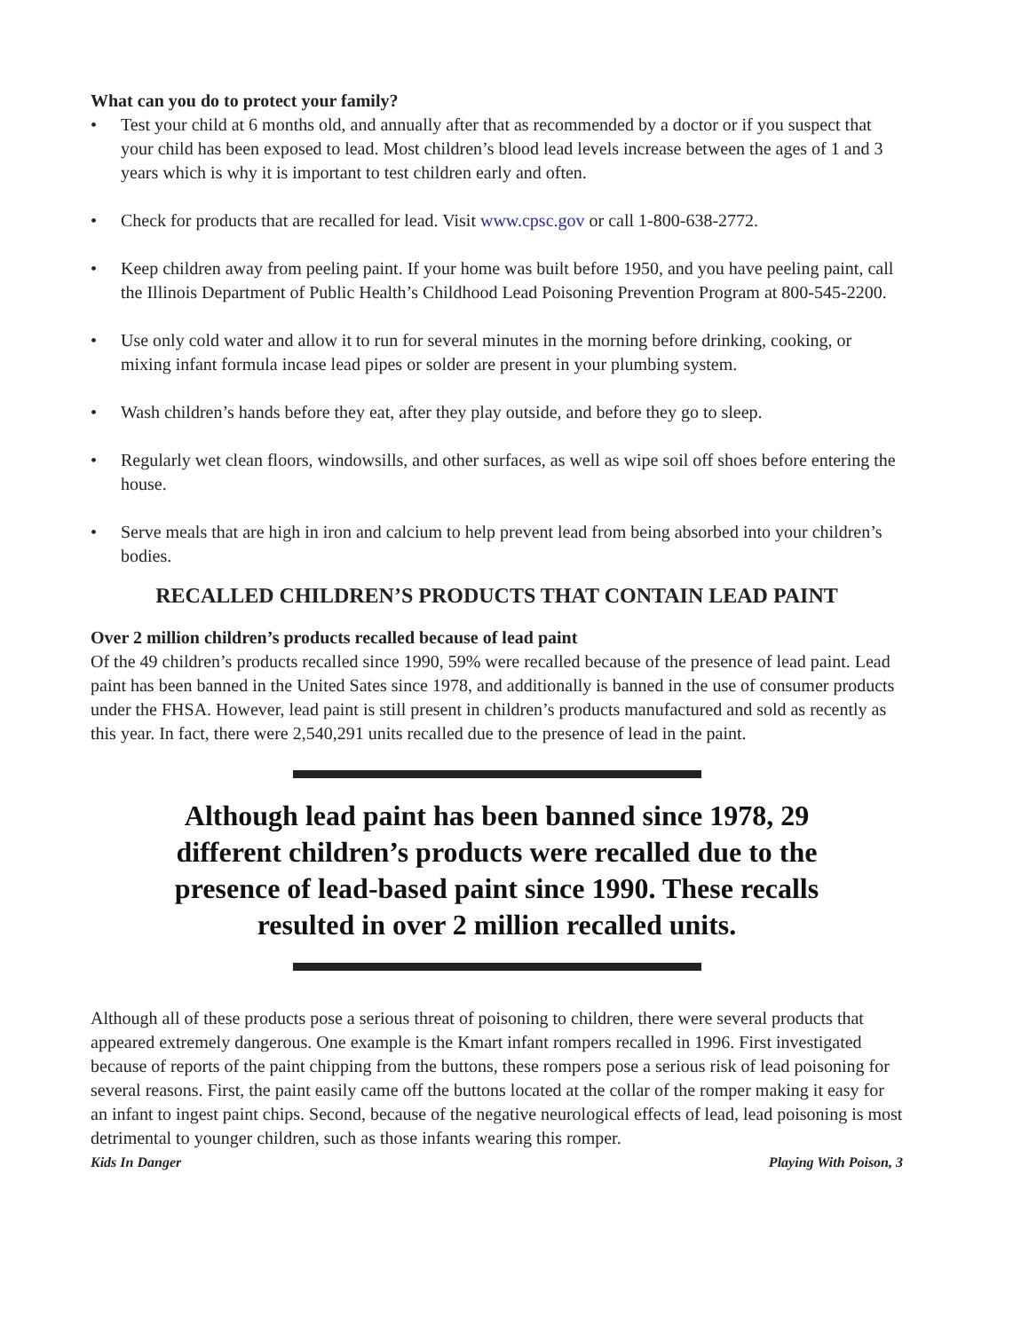What can you do to protect your family?
• Test your child at 6 months old, and annually after that as recommended by a doctor or if you suspect that your child has been exposed to lead. Most children’s blood lead levels increase between the ages of 1 and 3 years which is why it is important to test children early and often.
• Check for products that are recalled for lead. Visit www.cpsc.gov or call 1-800-638-2772.
• Keep children away from peeling paint. If your home was built before 1950, and you have peeling paint, call the Illinois Department of Public Health’s Childhood Lead Poisoning Prevention Program at 800-545-2200.
• Use only cold water and allow it to run for several minutes in the morning before drinking, cooking, or mixing infant formula incase lead pipes or solder are present in your plumbing system.
• Wash children’s hands before they eat, after they play outside, and before they go to sleep.
• Regularly wet clean floors, windowsills, and other surfaces, as well as wipe soil off shoes before entering the house.
• Serve meals that are high in iron and calcium to help prevent lead from being absorbed into your children’s bodies.
RECALLED CHILDREN’S PRODUCTS THAT CONTAIN LEAD PAINT
Over 2 million children’s products recalled because of lead paint
Of the 49 children’s products recalled since 1990, 59% were recalled because of the presence of lead paint. Lead paint has been banned in the United Sates since 1978, and additionally is banned in the use of consumer products under the FHSA. However, lead paint is still present in children’s products manufactured and sold as recently as this year. In fact, there were 2,540,291 units recalled due to the presence of lead in the paint.
Although lead paint has been banned since 1978, 29 different children’s products were recalled due to the presence of lead-based paint since 1990. These recalls resulted in over 2 million recalled units.
Although all of these products pose a serious threat of poisoning to children, there were several products that appeared extremely dangerous. One example is the Kmart infant rompers recalled in 1996. First investigated because of reports of the paint chipping from the buttons, these rompers pose a serious risk of lead poisoning for several reasons. First, the paint easily came off the buttons located at the collar of the romper making it easy for an infant to ingest paint chips. Second, because of the negative neurological effects of lead, lead poisoning is most detrimental to younger children, such as those infants wearing this romper.
Kids In Danger Playing With Poison, 3